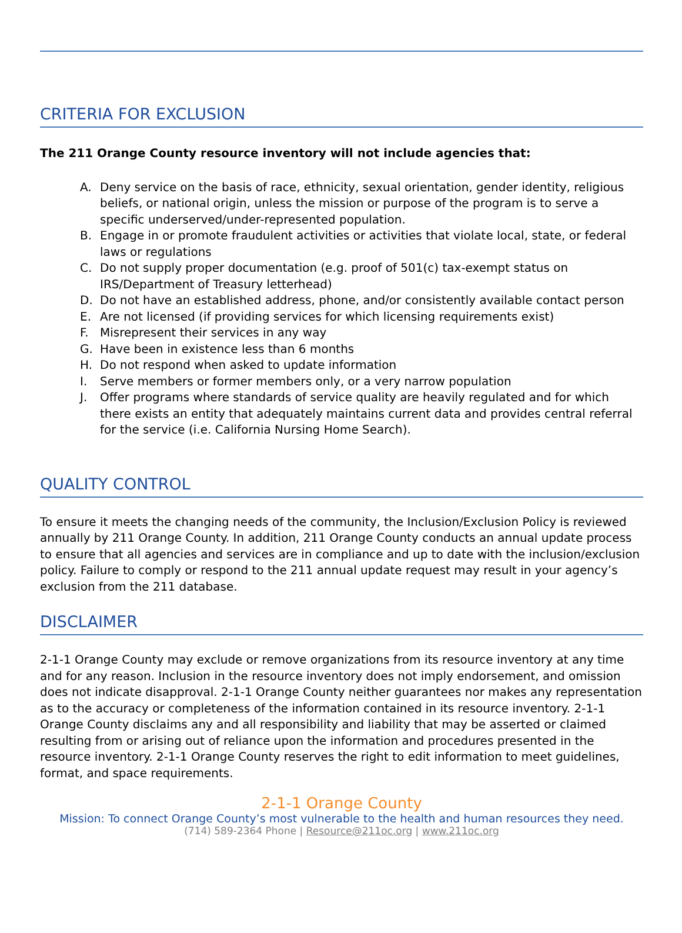CRITERIA FOR EXCLUSION
The 211 Orange County resource inventory will not include agencies that:
A. Deny service on the basis of race, ethnicity, sexual orientation, gender identity, religious beliefs, or national origin, unless the mission or purpose of the program is to serve a specific underserved/under-represented population.
B. Engage in or promote fraudulent activities or activities that violate local, state, or federal laws or regulations
C. Do not supply proper documentation (e.g. proof of 501(c) tax-exempt status on IRS/Department of Treasury letterhead)
D. Do not have an established address, phone, and/or consistently available contact person
E. Are not licensed (if providing services for which licensing requirements exist)
F. Misrepresent their services in any way
G. Have been in existence less than 6 months
H. Do not respond when asked to update information
I. Serve members or former members only, or a very narrow population
J. Offer programs where standards of service quality are heavily regulated and for which there exists an entity that adequately maintains current data and provides central referral for the service (i.e. California Nursing Home Search).
QUALITY CONTROL
To ensure it meets the changing needs of the community, the Inclusion/Exclusion Policy is reviewed annually by 211 Orange County. In addition, 211 Orange County conducts an annual update process to ensure that all agencies and services are in compliance and up to date with the inclusion/exclusion policy. Failure to comply or respond to the 211 annual update request may result in your agency’s exclusion from the 211 database.
DISCLAIMER
2-1-1 Orange County may exclude or remove organizations from its resource inventory at any time and for any reason. Inclusion in the resource inventory does not imply endorsement, and omission does not indicate disapproval. 2-1-1 Orange County neither guarantees nor makes any representation as to the accuracy or completeness of the information contained in its resource inventory. 2-1-1 Orange County disclaims any and all responsibility and liability that may be asserted or claimed resulting from or arising out of reliance upon the information and procedures presented in the resource inventory. 2-1-1 Orange County reserves the right to edit information to meet guidelines, format, and space requirements.
2-1-1 Orange County
Mission: To connect Orange County’s most vulnerable to the health and human resources they need.
(714) 589-2364 Phone | Resource@211oc.org | www.211oc.org